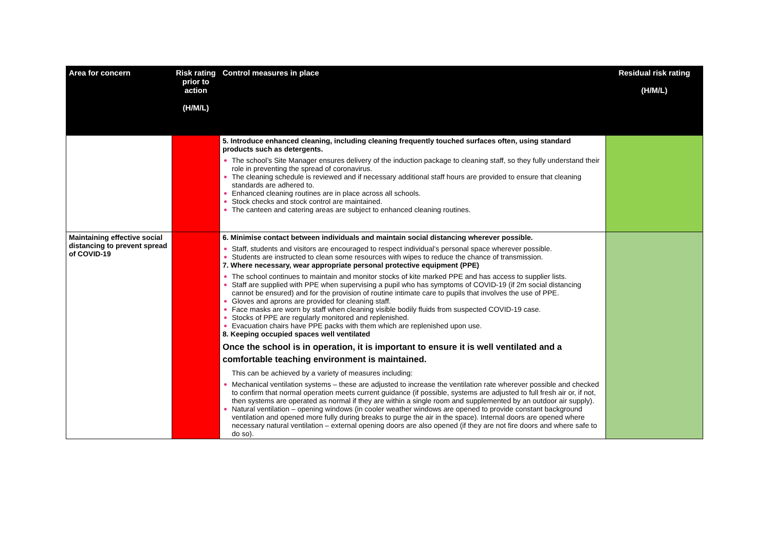| Area for concern | Risk rating prior to action (H/M/L) | Control measures in place | Residual risk rating (H/M/L) |
| --- | --- | --- | --- |
| | | 5. Introduce enhanced cleaning, including cleaning frequently touched surfaces often, using standard products such as detergents. The school’s Site Manager ensures delivery of the induction package to cleaning staff, so they fully understand their role in preventing the spread of coronavirus. The cleaning schedule is reviewed and if necessary additional staff hours are provided to ensure that cleaning standards are adhered to. Enhanced cleaning routines are in place across all schools. Stock checks and stock control are maintained. The canteen and catering areas are subject to enhanced cleaning routines. | |
| Maintaining effective social distancing to prevent spread of COVID-19 | | 6. Minimise contact between individuals and maintain social distancing wherever possible. Staff, students and visitors are encouraged to respect individual’s personal space wherever possible. Students are instructed to clean some resources with wipes to reduce the chance of transmission. 7. Where necessary, wear appropriate personal protective equipment (PPE) The school continues to maintain and monitor stocks of kite marked PPE and has access to supplier lists. Staff are supplied with PPE when supervising a pupil who has symptoms of COVID-19 (if 2m social distancing cannot be ensured) and for the provision of routine intimate care to pupils that involves the use of PPE. Gloves and aprons are provided for cleaning staff. Face masks are worn by staff when cleaning visible bodily fluids from suspected COVID-19 case. Stocks of PPE are regularly monitored and replenished. Evacuation chairs have PPE packs with them which are replenished upon use. 8. Keeping occupied spaces well ventilated Once the school is in operation, it is important to ensure it is well ventilated and a comfortable teaching environment is maintained. This can be achieved by a variety of measures including: Mechanical ventilation systems – these are adjusted to increase the ventilation rate wherever possible and checked to confirm that normal operation meets current guidance (if possible, systems are adjusted to full fresh air or, if not, then systems are operated as normal if they are within a single room and supplemented by an outdoor air supply). Natural ventilation – opening windows (in cooler weather windows are opened to provide constant background ventilation and opened more fully during breaks to purge the air in the space). Internal doors are opened where necessary natural ventilation – external opening doors are also opened (if they are not fire doors and where safe to do so). | |